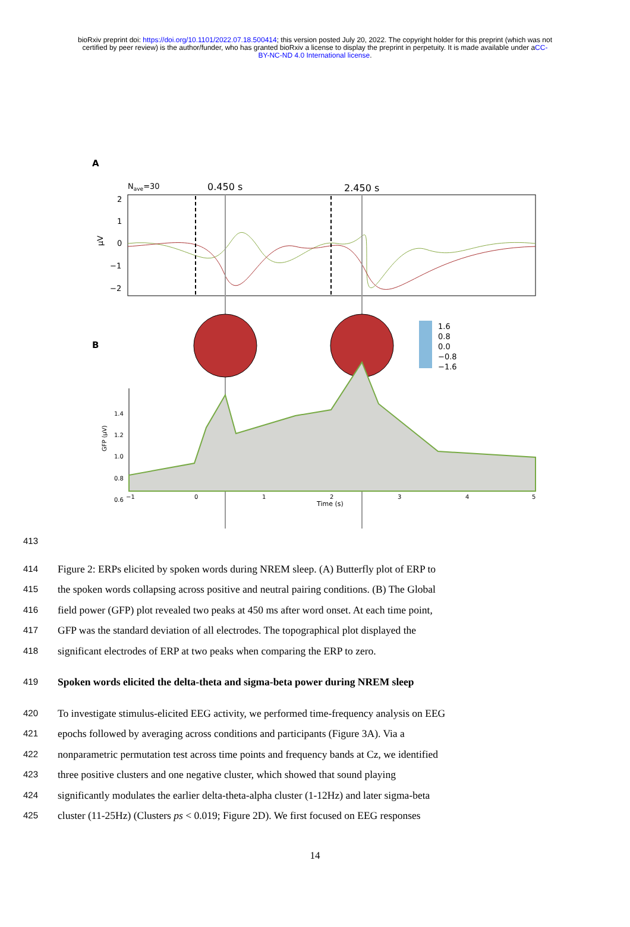bioRxiv preprint doi: https://doi.org/10.1101/2022.07.18.500414; this version posted July 20, 2022. The copyright holder for this preprint (which was not certified by peer review) is the author/funder, who has granted bioRxiv a license to display the preprint in perpetuity. It is made available under aCC-BY-NC-ND 4.0 International license.
A
Nave=30
0.450 s
2.450 s
2
1
0
−1
−2
µV
B
1.6
0.8
0.0
−0.8
−1.6
1.4
1.2
1.0
0.8
0.6
−1
0
1
2
3
4
5
Time (s)
GFP (µV)
413
414 Figure 2: ERPs elicited by spoken words during NREM sleep. (A) Butterfly plot of ERP to
415 the spoken words collapsing across positive and neutral pairing conditions. (B) The Global
416 field power (GFP) plot revealed two peaks at 450 ms after word onset. At each time point,
417 GFP was the standard deviation of all electrodes. The topographical plot displayed the
418 significant electrodes of ERP at two peaks when comparing the ERP to zero.
419 Spoken words elicited the delta-theta and sigma-beta power during NREM sleep
420 To investigate stimulus-elicited EEG activity, we performed time-frequency analysis on EEG
421 epochs followed by averaging across conditions and participants (Figure 3A). Via a
422 nonparametric permutation test across time points and frequency bands at Cz, we identified
423 three positive clusters and one negative cluster, which showed that sound playing
424 significantly modulates the earlier delta-theta-alpha cluster (1-12Hz) and later sigma-beta
425 cluster (11-25Hz) (Clusters ps < 0.019; Figure 2D). We first focused on EEG responses
14